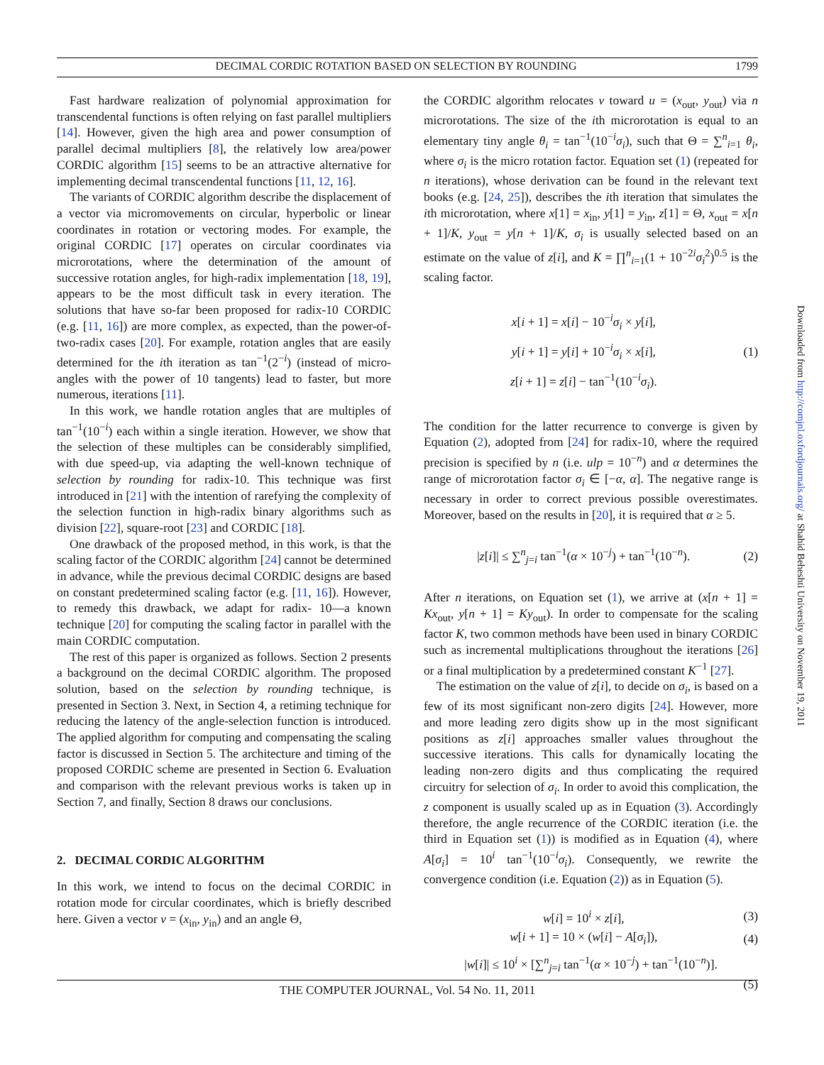DECIMAL CORDIC ROTATION BASED ON SELECTION BY ROUNDING 1799
Fast hardware realization of polynomial approximation for transcendental functions is often relying on fast parallel multipliers [14]. However, given the high area and power consumption of parallel decimal multipliers [8], the relatively low area/power CORDIC algorithm [15] seems to be an attractive alternative for implementing decimal transcendental functions [11, 12, 16].
The variants of CORDIC algorithm describe the displacement of a vector via micromovements on circular, hyperbolic or linear coordinates in rotation or vectoring modes. For example, the original CORDIC [17] operates on circular coordinates via microrotations, where the determination of the amount of successive rotation angles, for high-radix implementation [18, 19], appears to be the most difficult task in every iteration. The solutions that have so-far been proposed for radix-10 CORDIC (e.g. [11, 16]) are more complex, as expected, than the power-of-two-radix cases [20]. For example, rotation angles that are easily determined for the ith iteration as tan<sup>−1</sup>(2<sup>−i</sup>) (instead of micro-angles with the power of 10 tangents) lead to faster, but more numerous, iterations [11].
In this work, we handle rotation angles that are multiples of tan<sup>−1</sup>(10<sup>−i</sup>) each within a single iteration. However, we show that the selection of these multiples can be considerably simplified, with due speed-up, via adapting the well-known technique of selection by rounding for radix-10. This technique was first introduced in [21] with the intention of rarefying the complexity of the selection function in high-radix binary algorithms such as division [22], square-root [23] and CORDIC [18].
One drawback of the proposed method, in this work, is that the scaling factor of the CORDIC algorithm [24] cannot be determined in advance, while the previous decimal CORDIC designs are based on constant predetermined scaling factor (e.g. [11, 16]). However, to remedy this drawback, we adapt for radix- 10—a known technique [20] for computing the scaling factor in parallel with the main CORDIC computation.
The rest of this paper is organized as follows. Section 2 presents a background on the decimal CORDIC algorithm. The proposed solution, based on the selection by rounding technique, is presented in Section 3. Next, in Section 4, a retiming technique for reducing the latency of the angle-selection function is introduced. The applied algorithm for computing and compensating the scaling factor is discussed in Section 5. The architecture and timing of the proposed CORDIC scheme are presented in Section 6. Evaluation and comparison with the relevant previous works is taken up in Section 7, and finally, Section 8 draws our conclusions.
2. DECIMAL CORDIC ALGORITHM
In this work, we intend to focus on the decimal CORDIC in rotation mode for circular coordinates, which is briefly described here. Given a vector v = (x<sub>in</sub>, y<sub>in</sub>) and an angle Θ,
the CORDIC algorithm relocates v toward u = (x<sub>out</sub>, y<sub>out</sub>) via n microrotations. The size of the ith microrotation is equal to an elementary tiny angle θ<sub>i</sub> = tan<sup>−1</sup>(10<sup>−i</sup>σ<sub>i</sub>), such that Θ = ∑<sup>n</sup><sub>i=1</sub> θ<sub>i</sub>, where σ<sub>i</sub> is the micro rotation factor. Equation set (1) (repeated for n iterations), whose derivation can be found in the relevant text books (e.g. [24, 25]), describes the ith iteration that simulates the ith microrotation, where x[1] = x<sub>in</sub>, y[1] = y<sub>in</sub>, z[1] = Θ, x<sub>out</sub> = x[n + 1]/K, y<sub>out</sub> = y[n + 1]/K, σ<sub>i</sub> is usually selected based on an estimate on the value of z[i], and K = ∏<sup>n</sup><sub>i=1</sub>(1 + 10<sup>−2i</sup>σ<sub>i</sub><sup>2</sup>)<sup>0.5</sup> is the scaling factor.
x[i + 1] = x[i] − 10<sup>−i</sup>σ<sub>i</sub> × y[i],
y[i + 1] = y[i] + 10<sup>−i</sup>σ<sub>i</sub> × x[i],
z[i + 1] = z[i] − tan<sup>−1</sup>(10<sup>−i</sup>σ<sub>i</sub>).
(1)
The condition for the latter recurrence to converge is given by Equation (2), adopted from [24] for radix-10, where the required precision is specified by n (i.e. ulp = 10<sup>−n</sup>) and α determines the range of microrotation factor σ<sub>i</sub> ∈ [−α, α]. The negative range is necessary in order to correct previous possible overestimates. Moreover, based on the results in [20], it is required that α ≥ 5.
|z[i]| ≤ ∑<sup>n</sup><sub>j=i</sub> tan<sup>−1</sup>(α × 10<sup>−j</sup>) + tan<sup>−1</sup>(10<sup>−n</sup>).
(2)
After n iterations, on Equation set (1), we arrive at (x[n + 1] = Kx<sub>out</sub>, y[n + 1] = Ky<sub>out</sub>). In order to compensate for the scaling factor K, two common methods have been used in binary CORDIC such as incremental multiplications throughout the iterations [26] or a final multiplication by a predetermined constant K<sup>−1</sup> [27].
The estimation on the value of z[i], to decide on σ<sub>i</sub>, is based on a few of its most significant non-zero digits [24]. However, more and more leading zero digits show up in the most significant positions as z[i] approaches smaller values throughout the successive iterations. This calls for dynamically locating the leading non-zero digits and thus complicating the required circuitry for selection of σ<sub>i</sub>. In order to avoid this complication, the z component is usually scaled up as in Equation (3). Accordingly therefore, the angle recurrence of the CORDIC iteration (i.e. the third in Equation set (1)) is modified as in Equation (4), where A[σ<sub>i</sub>] = 10<sup>i</sup> tan<sup>−1</sup>(10<sup>−i</sup>σ<sub>i</sub>). Consequently, we rewrite the convergence condition (i.e. Equation (2)) as in Equation (5).
w[i] = 10<sup>i</sup> × z[i], (3)
w[i + 1] = 10 × (w[i] − A[σ<sub>i</sub>]),
(4)
|w[i]| ≤ 10<sup>i</sup> × [∑<sup>n</sup><sub>j=i</sub> tan<sup>−1</sup>(α × 10<sup>−j</sup>) + tan<sup>−1</sup>(10<sup>−n</sup>)].
(5)
THE COMPUTER JOURNAL, Vol. 54 No. 11, 2011
Downloaded from http://comjnl.oxfordjournals.org/ at Shahid Beheshti University on November 19, 2011